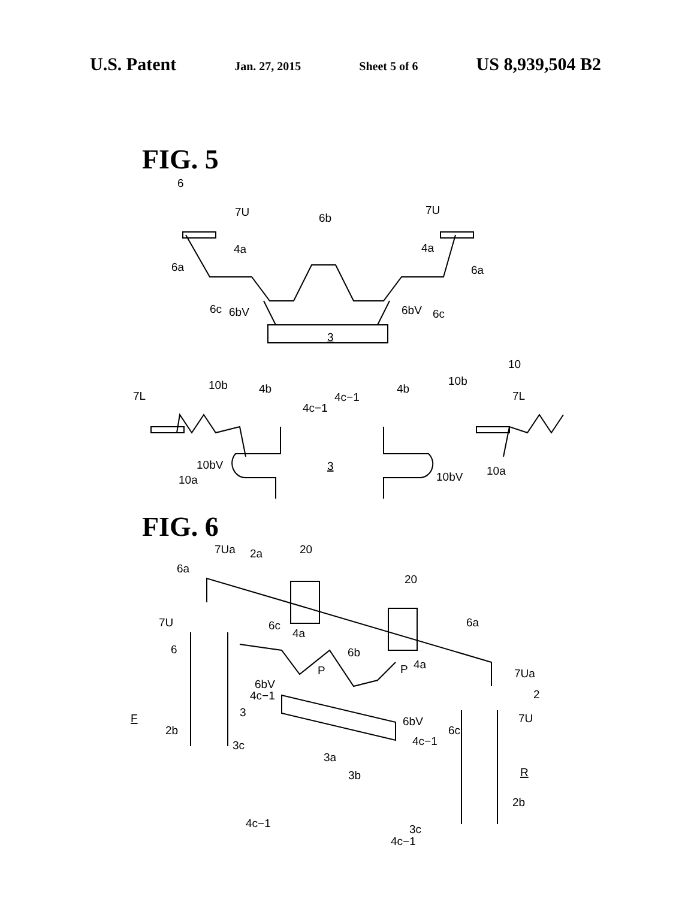U.S. Patent Jan. 27, 2015 Sheet 5 of 6 US 8,939,504 B2
FIG. 5
6
7U
6b
7U
4a
4a
6a
6a
6c
6bV
6bV
6c
3
10
7L
10b
4b
4c−1
4b
10b
7L
4c−1
10bV
10a
3
10bV
10a
FIG. 6
7Ua
2a
20
6a
20
7U
6c
4a
6a
6
6b
P
P
4a
7Ua
6bV
2
4c−1
3
F
2b
6bV
6c
7U
3c
4c−1
3a
3b
R
2b
4c−1
3c
4c−1